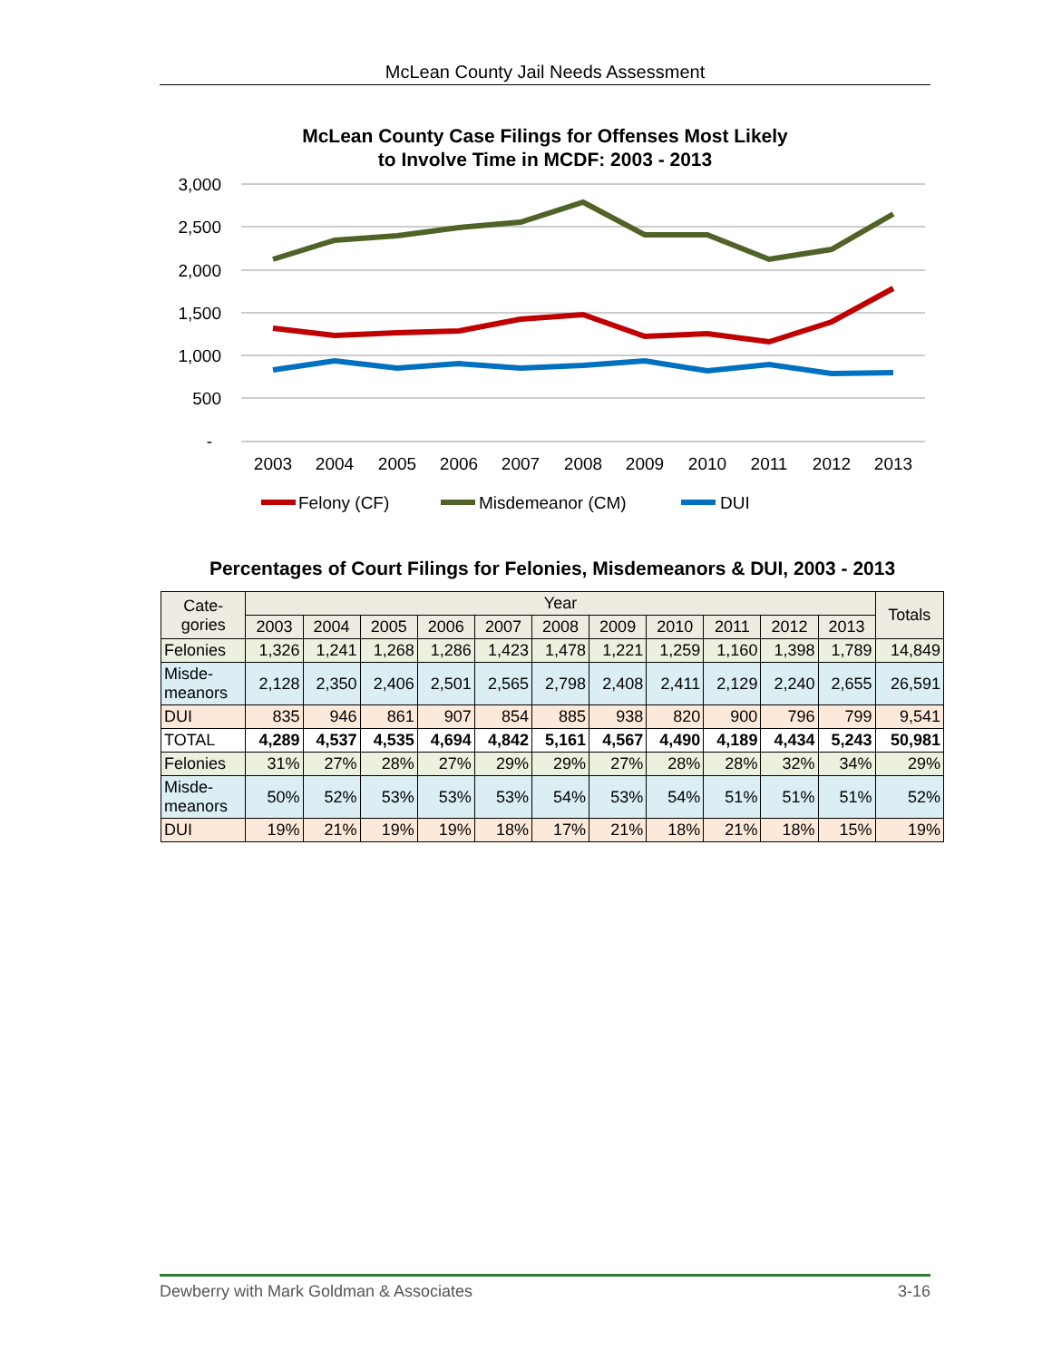McLean County Jail Needs Assessment
McLean County Case Filings for Offenses Most Likely
to Involve Time in MCDF: 2003 - 2013
3,000
2,500
2,000
1,500
1,000
500
-
2003
2004
2005
2006
2007
2008
2009
2010
2011
2012
2013
Felony (CF)
Misdemeanor (CM)
DUI
Percentages of Court Filings for Felonies, Misdemeanors & DUI, 2003 - 2013
| Cate- gories | Year | | | | | | | | | | | Totals |
| --- | --- | --- | --- | --- | --- | --- | --- | --- | --- | --- | --- | --- |
| | 2003 | 2004 | 2005 | 2006 | 2007 | 2008 | 2009 | 2010 | 2011 | 2012 | 2013 | |
| Felonies | 1,326 | 1,241 | 1,268 | 1,286 | 1,423 | 1,478 | 1,221 | 1,259 | 1,160 | 1,398 | 1,789 | 14,849 |
| Misde- meanors | 2,128 | 2,350 | 2,406 | 2,501 | 2,565 | 2,798 | 2,408 | 2,411 | 2,129 | 2,240 | 2,655 | 26,591 |
| DUI | 835 | 946 | 861 | 907 | 854 | 885 | 938 | 820 | 900 | 796 | 799 | 9,541 |
| TOTAL | 4,289 | 4,537 | 4,535 | 4,694 | 4,842 | 5,161 | 4,567 | 4,490 | 4,189 | 4,434 | 5,243 | 50,981 |
| Felonies | 31% | 27% | 28% | 27% | 29% | 29% | 27% | 28% | 28% | 32% | 34% | 29% |
| Misde- meanors | 50% | 52% | 53% | 53% | 53% | 54% | 53% | 54% | 51% | 51% | 51% | 52% |
| DUI | 19% | 21% | 19% | 19% | 18% | 17% | 21% | 18% | 21% | 18% | 15% | 19% |
Dewberry with Mark Goldman & Associates 3-16